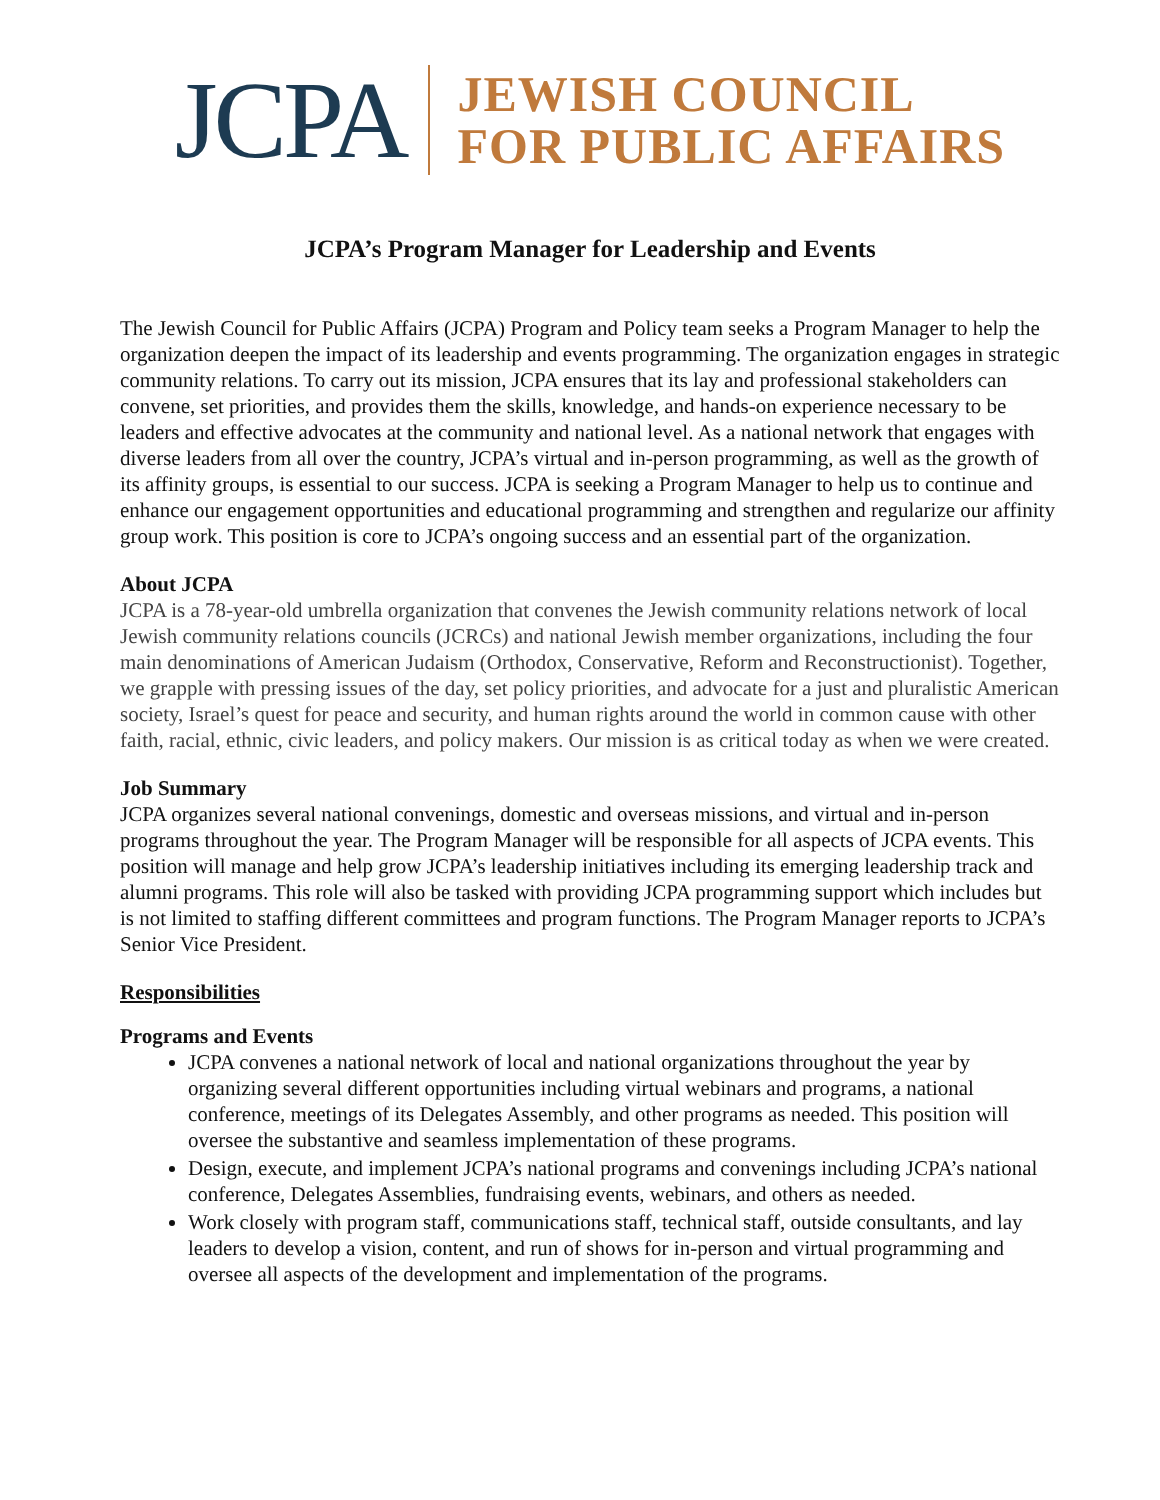JCPA
JEWISH COUNCIL
FOR PUBLIC AFFAIRS
JCPA’s Program Manager for Leadership and Events
The Jewish Council for Public Affairs (JCPA) Program and Policy team seeks a Program Manager to help the organization deepen the impact of its leadership and events programming. The organization engages in strategic community relations. To carry out its mission, JCPA ensures that its lay and professional stakeholders can convene, set priorities, and provides them the skills, knowledge, and hands-on experience necessary to be leaders and effective advocates at the community and national level. As a national network that engages with diverse leaders from all over the country, JCPA’s virtual and in-person programming, as well as the growth of its affinity groups, is essential to our success. JCPA is seeking a Program Manager to help us to continue and enhance our engagement opportunities and educational programming and strengthen and regularize our affinity group work. This position is core to JCPA’s ongoing success and an essential part of the organization.
About JCPA
JCPA is a 78-year-old umbrella organization that convenes the Jewish community relations network of local Jewish community relations councils (JCRCs) and national Jewish member organizations, including the four main denominations of American Judaism (Orthodox, Conservative, Reform and Reconstructionist). Together, we grapple with pressing issues of the day, set policy priorities, and advocate for a just and pluralistic American society, Israel’s quest for peace and security, and human rights around the world in common cause with other faith, racial, ethnic, civic leaders, and policy makers. Our mission is as critical today as when we were created.
Job Summary
JCPA organizes several national convenings, domestic and overseas missions, and virtual and in-person programs throughout the year. The Program Manager will be responsible for all aspects of JCPA events. This position will manage and help grow JCPA’s leadership initiatives including its emerging leadership track and alumni programs. This role will also be tasked with providing JCPA programming support which includes but is not limited to staffing different committees and program functions. The Program Manager reports to JCPA’s Senior Vice President.
Responsibilities
Programs and Events
JCPA convenes a national network of local and national organizations throughout the year by organizing several different opportunities including virtual webinars and programs, a national conference, meetings of its Delegates Assembly, and other programs as needed. This position will oversee the substantive and seamless implementation of these programs.
Design, execute, and implement JCPA’s national programs and convenings including JCPA’s national conference, Delegates Assemblies, fundraising events, webinars, and others as needed.
Work closely with program staff, communications staff, technical staff, outside consultants, and lay leaders to develop a vision, content, and run of shows for in-person and virtual programming and oversee all aspects of the development and implementation of the programs.